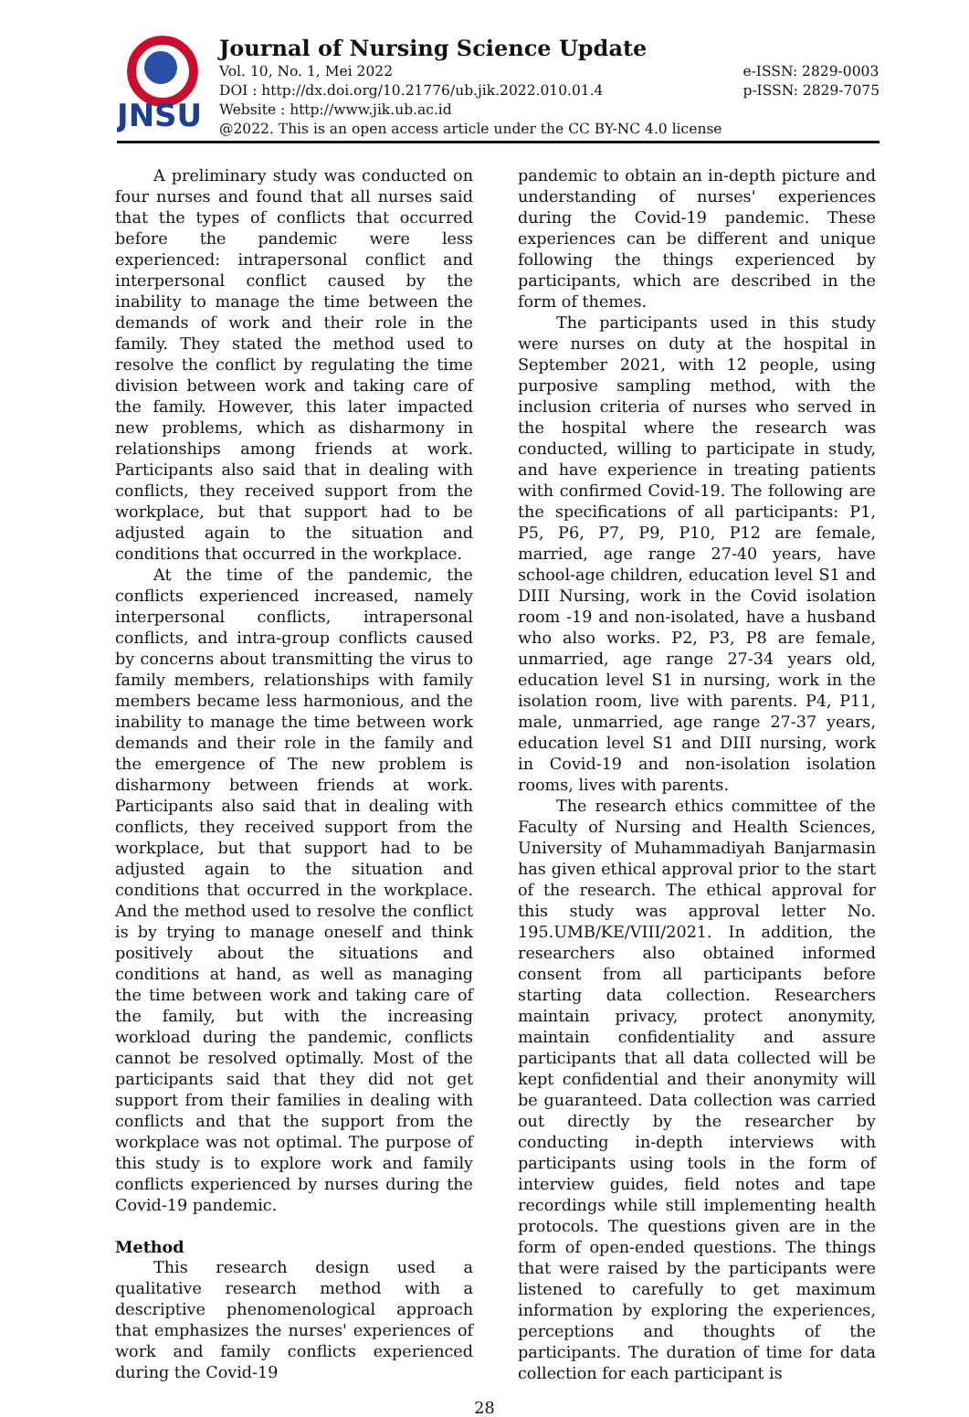JNSU
Journal of Nursing Science Update
Vol. 10, No. 1, Mei 2022
DOI : http://dx.doi.org/10.21776/ub.jik.2022.010.01.4
Website : http://www.jik.ub.ac.id
@2022. This is an open access article under the CC BY-NC 4.0 license
e-ISSN: 2829-0003
p-ISSN: 2829-7075
A preliminary study was conducted on four nurses and found that all nurses said that the types of conflicts that occurred before the pandemic were less experienced: intrapersonal conflict and interpersonal conflict caused by the inability to manage the time between the demands of work and their role in the family. They stated the method used to resolve the conflict by regulating the time division between work and taking care of the family. However, this later impacted new problems, which as disharmony in relationships among friends at work. Participants also said that in dealing with conflicts, they received support from the workplace, but that support had to be adjusted again to the situation and conditions that occurred in the workplace.
At the time of the pandemic, the conflicts experienced increased, namely interpersonal conflicts, intrapersonal conflicts, and intra-group conflicts caused by concerns about transmitting the virus to family members, relationships with family members became less harmonious, and the inability to manage the time between work demands and their role in the family and the emergence of The new problem is disharmony between friends at work. Participants also said that in dealing with conflicts, they received support from the workplace, but that support had to be adjusted again to the situation and conditions that occurred in the workplace. And the method used to resolve the conflict is by trying to manage oneself and think positively about the situations and conditions at hand, as well as managing the time between work and taking care of the family, but with the increasing workload during the pandemic, conflicts cannot be resolved optimally. Most of the participants said that they did not get support from their families in dealing with conflicts and that the support from the workplace was not optimal. The purpose of this study is to explore work and family conflicts experienced by nurses during the Covid-19 pandemic.
Method
This research design used a qualitative research method with a descriptive phenomenological approach that emphasizes the nurses' experiences of work and family conflicts experienced during the Covid-19
pandemic to obtain an in-depth picture and understanding of nurses' experiences during the Covid-19 pandemic. These experiences can be different and unique following the things experienced by participants, which are described in the form of themes.
The participants used in this study were nurses on duty at the hospital in September 2021, with 12 people, using purposive sampling method, with the inclusion criteria of nurses who served in the hospital where the research was conducted, willing to participate in study, and have experience in treating patients with confirmed Covid-19. The following are the specifications of all participants: P1, P5, P6, P7, P9, P10, P12 are female, married, age range 27-40 years, have school-age children, education level S1 and DIII Nursing, work in the Covid isolation room -19 and non-isolated, have a husband who also works. P2, P3, P8 are female, unmarried, age range 27-34 years old, education level S1 in nursing, work in the isolation room, live with parents. P4, P11, male, unmarried, age range 27-37 years, education level S1 and DIII nursing, work in Covid-19 and non-isolation isolation rooms, lives with parents.
The research ethics committee of the Faculty of Nursing and Health Sciences, University of Muhammadiyah Banjarmasin has given ethical approval prior to the start of the research. The ethical approval for this study was approval letter No. 195.UMB/KE/VIII/2021. In addition, the researchers also obtained informed consent from all participants before starting data collection. Researchers maintain privacy, protect anonymity, maintain confidentiality and assure participants that all data collected will be kept confidential and their anonymity will be guaranteed. Data collection was carried out directly by the researcher by conducting in-depth interviews with participants using tools in the form of interview guides, field notes and tape recordings while still implementing health protocols. The questions given are in the form of open-ended questions. The things that were raised by the participants were listened to carefully to get maximum information by exploring the experiences, perceptions and thoughts of the participants. The duration of time for data collection for each participant is
28